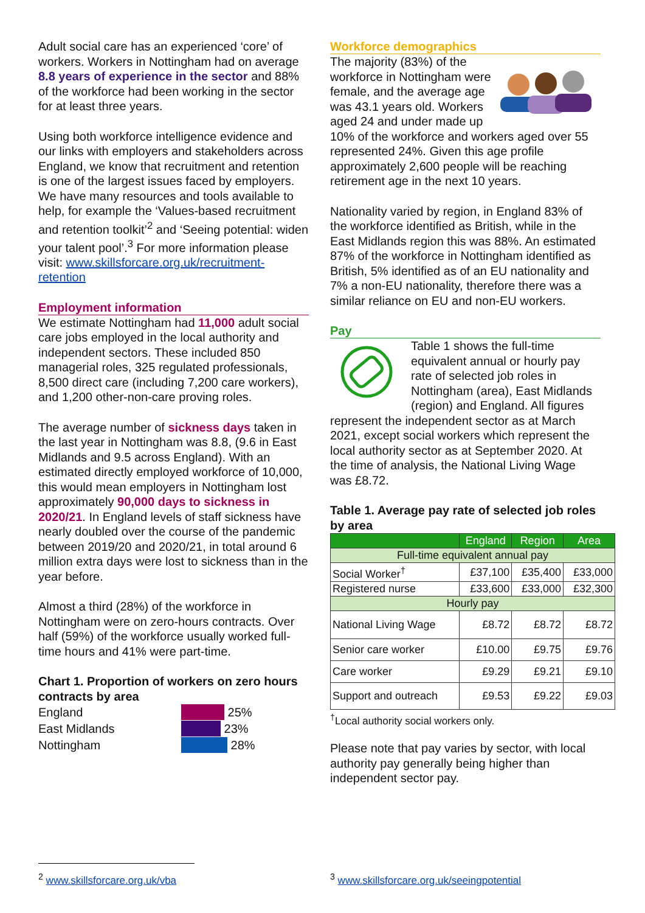Adult social care has an experienced ‘core’ of workers. Workers in Nottingham had on average 8.8 years of experience in the sector and 88% of the workforce had been working in the sector for at least three years.
Using both workforce intelligence evidence and our links with employers and stakeholders across England, we know that recruitment and retention is one of the largest issues faced by employers. We have many resources and tools available to help, for example the ‘Values-based recruitment and retention toolkit’<sup>2</sup> and ‘Seeing potential: widen your talent pool’.<sup>3</sup> For more information please visit: www.skillsforcare.org.uk/recruitment-retention
Employment information
We estimate Nottingham had 11,000 adult social care jobs employed in the local authority and independent sectors. These included 850 managerial roles, 325 regulated professionals, 8,500 direct care (including 7,200 care workers), and 1,200 other-non-care proving roles.
The average number of sickness days taken in the last year in Nottingham was 8.8, (9.6 in East Midlands and 9.5 across England). With an estimated directly employed workforce of 10,000, this would mean employers in Nottingham lost approximately 90,000 days to sickness in 2020/21. In England levels of staff sickness have nearly doubled over the course of the pandemic between 2019/20 and 2020/21, in total around 6 million extra days were lost to sickness than in the year before.
Almost a third (28%) of the workforce in Nottingham were on zero-hours contracts. Over half (59%) of the workforce usually worked full-time hours and 41% were part-time.
Chart 1. Proportion of workers on zero hours contracts by area
England
East Midlands
Nottingham
25%
23%
28%
Workforce demographics
The majority (83%) of the workforce in Nottingham were female, and the average age was 43.1 years old. Workers aged 24 and under made up 10% of the workforce and workers aged over 55 represented 24%. Given this age profile approximately 2,600 people will be reaching retirement age in the next 10 years.
Nationality varied by region, in England 83% of the workforce identified as British, while in the East Midlands region this was 88%. An estimated 87% of the workforce in Nottingham identified as British, 5% identified as of an EU nationality and 7% a non-EU nationality, therefore there was a similar reliance on EU and non-EU workers.
Pay
Table 1 shows the full-time equivalent annual or hourly pay rate of selected job roles in Nottingham (area), East Midlands (region) and England. All figures represent the independent sector as at March 2021, except social workers which represent the local authority sector as at September 2020. At the time of analysis, the National Living Wage was £8.72.
Table 1. Average pay rate of selected job roles by area
| | England | Region | Area |
| --- | --- | --- | --- |
| Full-time equivalent annual pay | | | |
| Social Worker<sup>†</sup> | £37,100 | £35,400 | £33,000 |
| Registered nurse | £33,600 | £33,000 | £32,300 |
| Hourly pay | | | |
| National Living Wage | £8.72 | £8.72 | £8.72 |
| Senior care worker | £10.00 | £9.75 | £9.76 |
| Care worker | £9.29 | £9.21 | £9.10 |
| Support and outreach | £9.53 | £9.22 | £9.03 |
<sup>†</sup> Local authority social workers only.
Please note that pay varies by sector, with local authority pay generally being higher than independent sector pay.
<sup>2</sup> www.skillsforcare.org.uk/vba
<sup>3</sup> www.skillsforcare.org.uk/seeingpotential